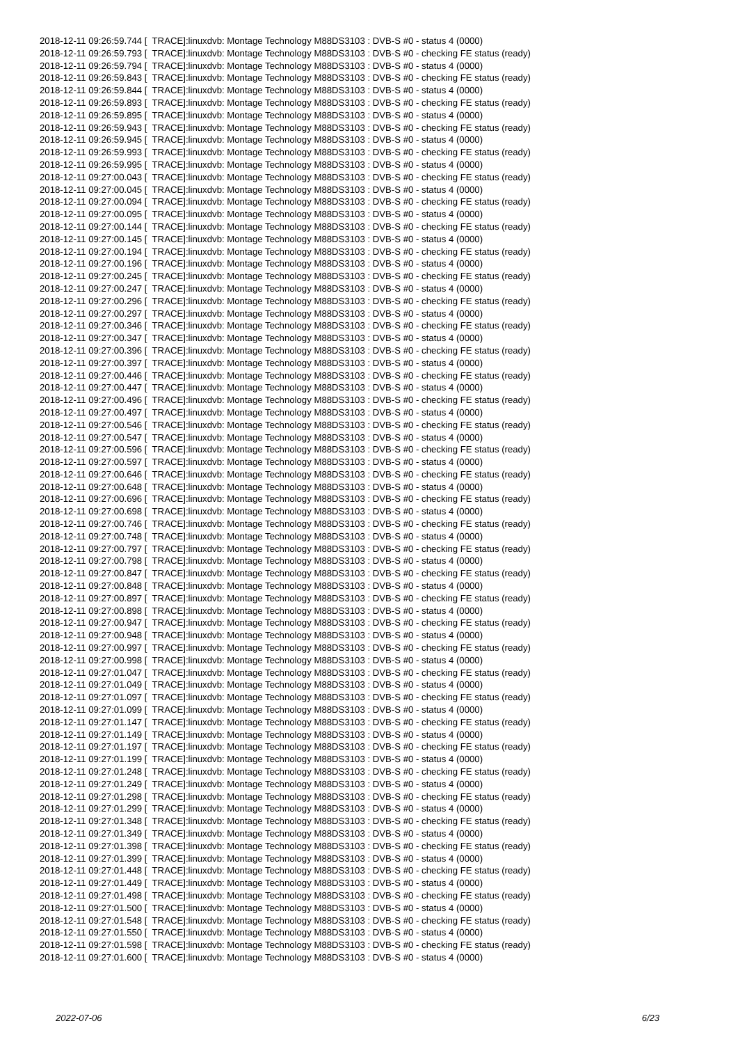2018-12-11 09:26:59.744 [ TRACE]:linuxdvb: Montage Technology M88DS3103 : DVB-S #0 - status 4 (0000) 2018-12-11 09:26:59.793 [ TRACE]:linuxdvb: Montage Technology M88DS3103 : DVB-S #0 - checking FE status (ready) 2018-12-11 09:26:59.794 [ TRACE]:linuxdvb: Montage Technology M88DS3103 : DVB-S #0 - status 4 (0000) 2018-12-11 09:26:59.843 [ TRACE]:linuxdvb: Montage Technology M88DS3103 : DVB-S #0 - checking FE status (ready) 2018-12-11 09:26:59.844 [ TRACE]:linuxdvb: Montage Technology M88DS3103 : DVB-S #0 - status 4 (0000) 2018-12-11 09:26:59.893 [ TRACE]:linuxdvb: Montage Technology M88DS3103 : DVB-S #0 - checking FE status (ready) 2018-12-11 09:26:59.895 [ TRACE]:linuxdvb: Montage Technology M88DS3103 : DVB-S #0 - status 4 (0000) 2018-12-11 09:26:59.943 [ TRACE]:linuxdvb: Montage Technology M88DS3103 : DVB-S #0 - checking FE status (ready) 2018-12-11 09:26:59.945 [ TRACE]:linuxdvb: Montage Technology M88DS3103 : DVB-S #0 - status 4 (0000) 2018-12-11 09:26:59.993 [ TRACE]:linuxdvb: Montage Technology M88DS3103 : DVB-S #0 - checking FE status (ready) 2018-12-11 09:26:59.995 [ TRACE]:linuxdvb: Montage Technology M88DS3103 : DVB-S #0 - status 4 (0000) 2018-12-11 09:27:00.043 [ TRACE]:linuxdvb: Montage Technology M88DS3103 : DVB-S #0 - checking FE status (ready) 2018-12-11 09:27:00.045 [ TRACE]:linuxdvb: Montage Technology M88DS3103 : DVB-S #0 - status 4 (0000) 2018-12-11 09:27:00.094 [ TRACE]:linuxdvb: Montage Technology M88DS3103 : DVB-S #0 - checking FE status (ready) 2018-12-11 09:27:00.095 [ TRACE]:linuxdvb: Montage Technology M88DS3103 : DVB-S #0 - status 4 (0000) 2018-12-11 09:27:00.144 [ TRACE]:linuxdvb: Montage Technology M88DS3103 : DVB-S #0 - checking FE status (ready) 2018-12-11 09:27:00.145 [ TRACE]:linuxdvb: Montage Technology M88DS3103 : DVB-S #0 - status 4 (0000) 2018-12-11 09:27:00.194 [ TRACE]:linuxdvb: Montage Technology M88DS3103 : DVB-S #0 - checking FE status (ready) 2018-12-11 09:27:00.196 [ TRACE]:linuxdvb: Montage Technology M88DS3103 : DVB-S #0 - status 4 (0000) 2018-12-11 09:27:00.245 [ TRACE]:linuxdvb: Montage Technology M88DS3103 : DVB-S #0 - checking FE status (ready) 2018-12-11 09:27:00.247 [ TRACE]:linuxdvb: Montage Technology M88DS3103 : DVB-S #0 - status 4 (0000) 2018-12-11 09:27:00.296 [ TRACE]:linuxdvb: Montage Technology M88DS3103 : DVB-S #0 - checking FE status (ready) 2018-12-11 09:27:00.297 [ TRACE]:linuxdvb: Montage Technology M88DS3103 : DVB-S #0 - status 4 (0000) 2018-12-11 09:27:00.346 [ TRACE]:linuxdvb: Montage Technology M88DS3103 : DVB-S #0 - checking FE status (ready) 2018-12-11 09:27:00.347 [ TRACE]:linuxdvb: Montage Technology M88DS3103 : DVB-S #0 - status 4 (0000) 2018-12-11 09:27:00.396 [ TRACE]:linuxdvb: Montage Technology M88DS3103 : DVB-S #0 - checking FE status (ready) 2018-12-11 09:27:00.397 [ TRACE]:linuxdvb: Montage Technology M88DS3103 : DVB-S #0 - status 4 (0000) 2018-12-11 09:27:00.446 [ TRACE]:linuxdvb: Montage Technology M88DS3103 : DVB-S #0 - checking FE status (ready) 2018-12-11 09:27:00.447 [ TRACE]:linuxdvb: Montage Technology M88DS3103 : DVB-S #0 - status 4 (0000) 2018-12-11 09:27:00.496 [ TRACE]:linuxdvb: Montage Technology M88DS3103 : DVB-S #0 - checking FE status (ready) 2018-12-11 09:27:00.497 [ TRACE]:linuxdvb: Montage Technology M88DS3103 : DVB-S #0 - status 4 (0000) 2018-12-11 09:27:00.546 [ TRACE]:linuxdvb: Montage Technology M88DS3103 : DVB-S #0 - checking FE status (ready) 2018-12-11 09:27:00.547 [ TRACE]:linuxdvb: Montage Technology M88DS3103 : DVB-S #0 - status 4 (0000) 2018-12-11 09:27:00.596 [ TRACE]:linuxdvb: Montage Technology M88DS3103 : DVB-S #0 - checking FE status (ready) 2018-12-11 09:27:00.597 [ TRACE]:linuxdvb: Montage Technology M88DS3103 : DVB-S #0 - status 4 (0000) 2018-12-11 09:27:00.646 [ TRACE]:linuxdvb: Montage Technology M88DS3103 : DVB-S #0 - checking FE status (ready) 2018-12-11 09:27:00.648 [ TRACE]:linuxdvb: Montage Technology M88DS3103 : DVB-S #0 - status 4 (0000) 2018-12-11 09:27:00.696 [ TRACE]:linuxdvb: Montage Technology M88DS3103 : DVB-S #0 - checking FE status (ready) 2018-12-11 09:27:00.698 [ TRACE]:linuxdvb: Montage Technology M88DS3103 : DVB-S #0 - status 4 (0000) 2018-12-11 09:27:00.746 [ TRACE]:linuxdvb: Montage Technology M88DS3103 : DVB-S #0 - checking FE status (ready) 2018-12-11 09:27:00.748 [ TRACE]:linuxdvb: Montage Technology M88DS3103 : DVB-S #0 - status 4 (0000) 2018-12-11 09:27:00.797 [ TRACE]:linuxdvb: Montage Technology M88DS3103 : DVB-S #0 - checking FE status (ready) 2018-12-11 09:27:00.798 [ TRACE]:linuxdvb: Montage Technology M88DS3103 : DVB-S #0 - status 4 (0000) 2018-12-11 09:27:00.847 [ TRACE]:linuxdvb: Montage Technology M88DS3103 : DVB-S #0 - checking FE status (ready) 2018-12-11 09:27:00.848 [ TRACE]:linuxdvb: Montage Technology M88DS3103 : DVB-S #0 - status 4 (0000) 2018-12-11 09:27:00.897 [ TRACE]:linuxdvb: Montage Technology M88DS3103 : DVB-S #0 - checking FE status (ready) 2018-12-11 09:27:00.898 [ TRACE]:linuxdvb: Montage Technology M88DS3103 : DVB-S #0 - status 4 (0000) 2018-12-11 09:27:00.947 [ TRACE]:linuxdvb: Montage Technology M88DS3103 : DVB-S #0 - checking FE status (ready) 2018-12-11 09:27:00.948 [ TRACE]:linuxdvb: Montage Technology M88DS3103 : DVB-S #0 - status 4 (0000) 2018-12-11 09:27:00.997 [ TRACE]:linuxdvb: Montage Technology M88DS3103 : DVB-S #0 - checking FE status (ready) 2018-12-11 09:27:00.998 [ TRACE]:linuxdvb: Montage Technology M88DS3103 : DVB-S #0 - status 4 (0000) 2018-12-11 09:27:01.047 [ TRACE]:linuxdvb: Montage Technology M88DS3103 : DVB-S #0 - checking FE status (ready) 2018-12-11 09:27:01.049 [ TRACE]:linuxdvb: Montage Technology M88DS3103 : DVB-S #0 - status 4 (0000) 2018-12-11 09:27:01.097 [ TRACE]:linuxdvb: Montage Technology M88DS3103 : DVB-S #0 - checking FE status (ready) 2018-12-11 09:27:01.099 [ TRACE]:linuxdvb: Montage Technology M88DS3103 : DVB-S #0 - status 4 (0000) 2018-12-11 09:27:01.147 [ TRACE]:linuxdvb: Montage Technology M88DS3103 : DVB-S #0 - checking FE status (ready) 2018-12-11 09:27:01.149 [ TRACE]:linuxdvb: Montage Technology M88DS3103 : DVB-S #0 - status 4 (0000) 2018-12-11 09:27:01.197 [ TRACE]:linuxdvb: Montage Technology M88DS3103 : DVB-S #0 - checking FE status (ready) 2018-12-11 09:27:01.199 [ TRACE]:linuxdvb: Montage Technology M88DS3103 : DVB-S #0 - status 4 (0000) 2018-12-11 09:27:01.248 [ TRACE]:linuxdvb: Montage Technology M88DS3103 : DVB-S #0 - checking FE status (ready) 2018-12-11 09:27:01.249 [ TRACE]:linuxdvb: Montage Technology M88DS3103 : DVB-S #0 - status 4 (0000) 2018-12-11 09:27:01.298 [ TRACE]:linuxdvb: Montage Technology M88DS3103 : DVB-S #0 - checking FE status (ready) 2018-12-11 09:27:01.299 [ TRACE]:linuxdvb: Montage Technology M88DS3103 : DVB-S #0 - status 4 (0000) 2018-12-11 09:27:01.348 [ TRACE]:linuxdvb: Montage Technology M88DS3103 : DVB-S #0 - checking FE status (ready) 2018-12-11 09:27:01.349 [ TRACE]:linuxdvb: Montage Technology M88DS3103 : DVB-S #0 - status 4 (0000) 2018-12-11 09:27:01.398 [ TRACE]:linuxdvb: Montage Technology M88DS3103 : DVB-S #0 - checking FE status (ready) 2018-12-11 09:27:01.399 [ TRACE]:linuxdvb: Montage Technology M88DS3103 : DVB-S #0 - status 4 (0000) 2018-12-11 09:27:01.448 [ TRACE]:linuxdvb: Montage Technology M88DS3103 : DVB-S #0 - checking FE status (ready) 2018-12-11 09:27:01.449 [ TRACE]:linuxdvb: Montage Technology M88DS3103 : DVB-S #0 - status 4 (0000) 2018-12-11 09:27:01.498 [ TRACE]:linuxdvb: Montage Technology M88DS3103 : DVB-S #0 - checking FE status (ready) 2018-12-11 09:27:01.500 [ TRACE]:linuxdvb: Montage Technology M88DS3103 : DVB-S #0 - status 4 (0000) 2018-12-11 09:27:01.548 [ TRACE]:linuxdvb: Montage Technology M88DS3103 : DVB-S #0 - checking FE status (ready) 2018-12-11 09:27:01.550 [ TRACE]:linuxdvb: Montage Technology M88DS3103 : DVB-S #0 - status 4 (0000) 2018-12-11 09:27:01.598 [ TRACE]:linuxdvb: Montage Technology M88DS3103 : DVB-S #0 - checking FE status (ready) 2018-12-11 09:27:01.600 [ TRACE]:linuxdvb: Montage Technology M88DS3103 : DVB-S #0 - status 4 (0000)
2022-07-06 6/23